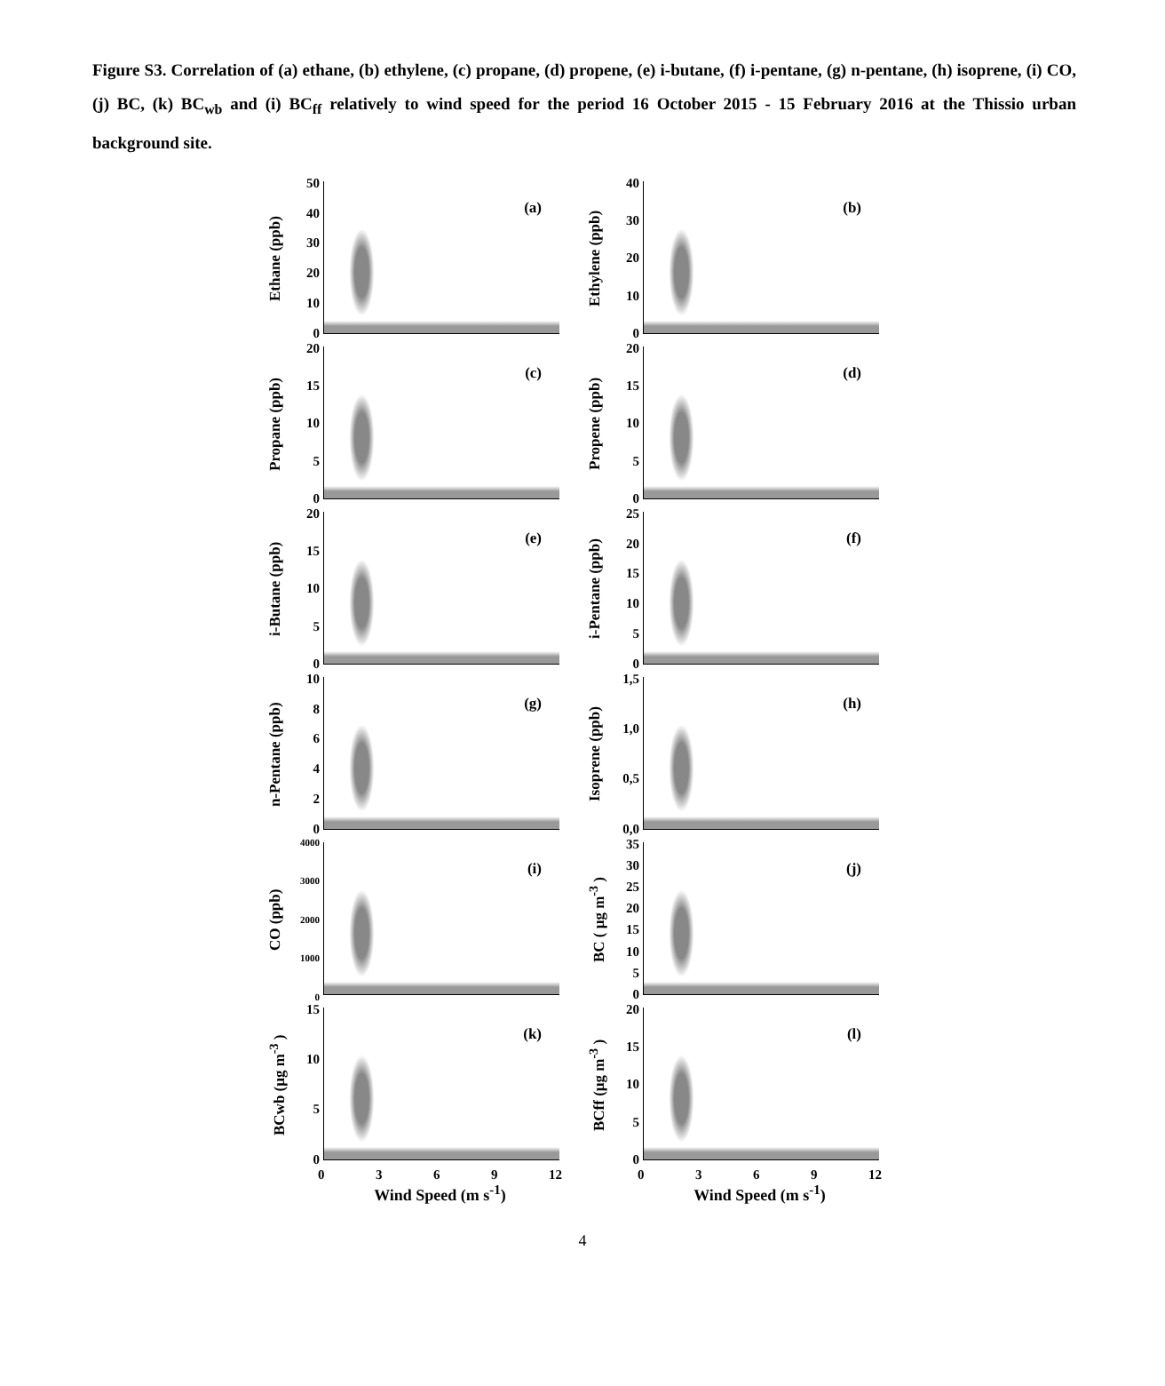Figure S3. Correlation of (a) ethane, (b) ethylene, (c) propane, (d) propene, (e) i-butane, (f) i-pentane, (g) n-pentane, (h) isoprene, (i) CO, (j) BC, (k) BC<sub>wb</sub> and (i) BC<sub>ff</sub> relatively to wind speed for the period 16 October 2015 - 15 February 2016 at the Thissio urban background site.
Ethane (ppb)
50
40
30
20
10
0
(a)
Ethylene (ppb)
40
30
20
10
0
(b)
Propane (ppb)
20
15
10
5
0
(c)
Propene (ppb)
20
15
10
5
0
(d)
i-Butane (ppb)
20
15
10
5
0
(e)
i-Pentane (ppb)
25
20
15
10
5
0
(f)
n-Pentane (ppb)
10
86420
(g)
Isoprene (ppb)
1,5
1,0
0,5
0,0
(h)
CO (ppb)
4000
3000
2000
1000
0
(i)
BC ( μg m<sup>-3</sup> )
35
30
25
20
15
10
5
0
(j)
BCwb (μg m<sup>-3</sup> )
15
10
5
0
(k)
BCff (μg m<sup>-3</sup> )
20
15
10
5
0
(l)
0369 12
Wind Speed (m s<sup>-1</sup>)
0369 12
Wind Speed (m s<sup>-1</sup>)
4